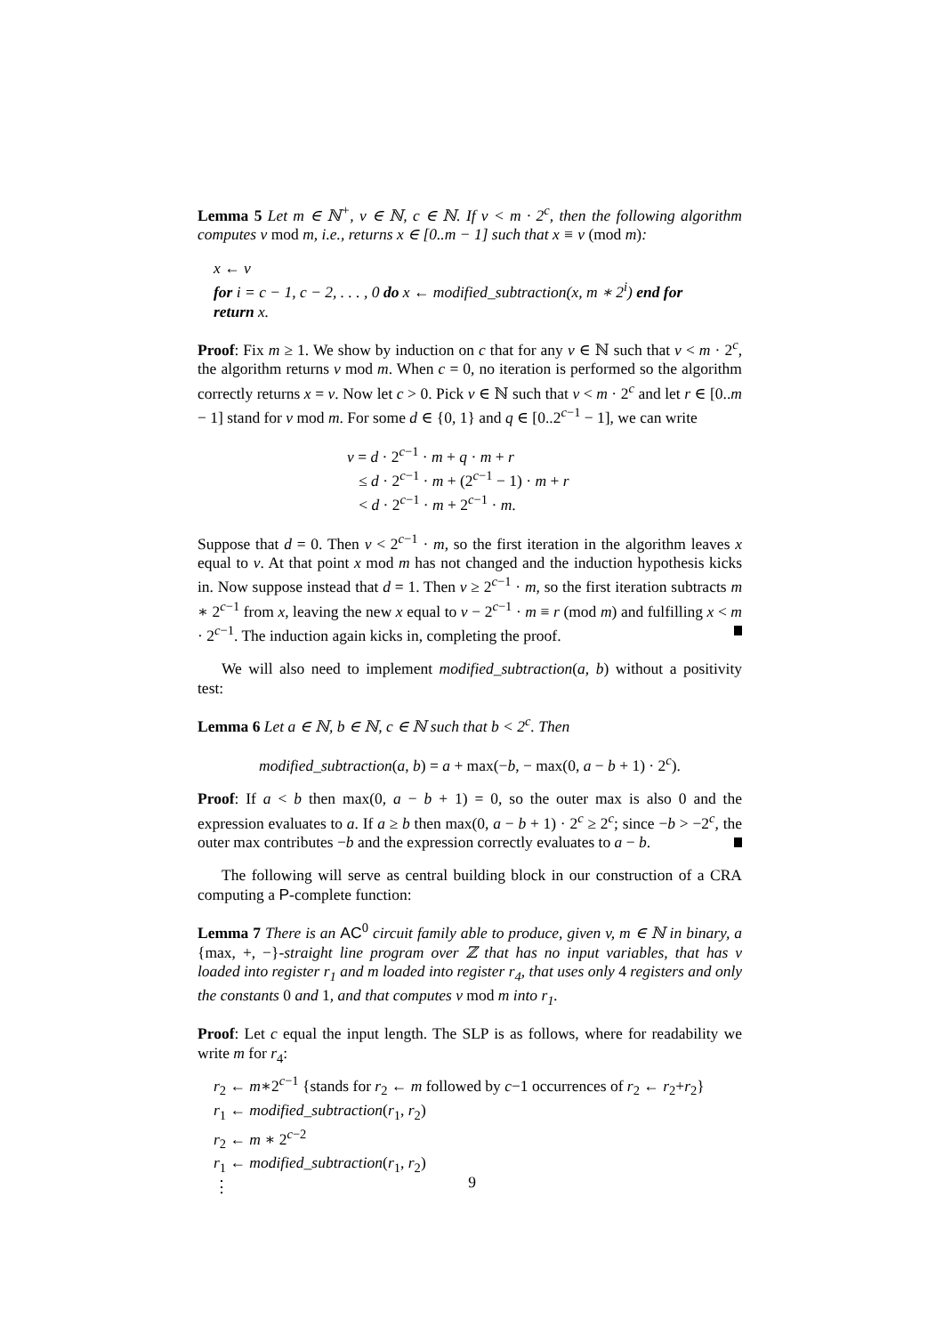Lemma 5 Let m ∈ ℕ<sup>+</sup>, v ∈ ℕ, c ∈ ℕ. If v < m · 2<sup>c</sup>, then the following algorithm computes v mod m, i.e., returns x ∈ [0..m − 1] such that x ≡ v (mod m):
x ← v
for i = c − 1, c − 2, . . . , 0 do x ← modified_subtraction(x, m ∗ 2<sup>i</sup>) end for
return x.
Proof: Fix m ≥ 1. We show by induction on c that for any v ∈ ℕ such that v < m · 2<sup>c</sup>, the algorithm returns v mod m. When c = 0, no iteration is performed so the algorithm correctly returns x = v. Now let c > 0. Pick v ∈ ℕ such that v < m · 2<sup>c</sup> and let r ∈ [0..m − 1] stand for v mod m. For some d ∈ {0, 1} and q ∈ [0..2<sup>c−1</sup> − 1], we can write
v = d · 2<sup>c−1</sup> · m + q · m + r
≤ d · 2<sup>c−1</sup> · m + (2<sup>c−1</sup> − 1) · m + r
< d · 2<sup>c−1</sup> · m + 2<sup>c−1</sup> · m.
Suppose that d = 0. Then v < 2<sup>c−1</sup> · m, so the first iteration in the algorithm leaves x equal to v. At that point x mod m has not changed and the induction hypothesis kicks in. Now suppose instead that d = 1. Then v ≥ 2<sup>c−1</sup> · m, so the first iteration subtracts m ∗ 2<sup>c−1</sup> from x, leaving the new x equal to v − 2<sup>c−1</sup> · m ≡ r (mod m) and fulfilling x < m · 2<sup>c−1</sup>. The induction again kicks in, completing the proof.
We will also need to implement modified_subtraction(a, b) without a positivity test:
Lemma 6 Let a ∈ ℕ, b ∈ ℕ, c ∈ ℕ such that b < 2<sup>c</sup>. Then
modified_subtraction(a, b) = a + max(−b, − max(0, a − b + 1) · 2<sup>c</sup>).
Proof: If a < b then max(0, a − b + 1) = 0, so the outer max is also 0 and the expression evaluates to a. If a ≥ b then max(0, a − b + 1) · 2<sup>c</sup> ≥ 2<sup>c</sup>; since −b > −2<sup>c</sup>, the outer max contributes −b and the expression correctly evaluates to a − b.
The following will serve as central building block in our construction of a CRA computing a P-complete function:
Lemma 7 There is an AC<sup>0</sup> circuit family able to produce, given v, m ∈ ℕ in binary, a {max, +, −}-straight line program over ℤ that has no input variables, that has v loaded into register r<sub>1</sub> and m loaded into register r<sub>4</sub>, that uses only 4 registers and only the constants 0 and 1, and that computes v mod m into r<sub>1</sub>.
Proof: Let c equal the input length. The SLP is as follows, where for readability we write m for r<sub>4</sub>:
r<sub>2</sub> ← m∗2<sup>c−1</sup> {stands for r<sub>2</sub> ← m followed by c−1 occurrences of r<sub>2</sub> ← r<sub>2</sub>+r<sub>2</sub>}
r<sub>1</sub> ← modified_subtraction(r<sub>1</sub>, r<sub>2</sub>)
r<sub>2</sub> ← m ∗ 2<sup>c−2</sup>
r<sub>1</sub> ← modified_subtraction(r<sub>1</sub>, r<sub>2</sub>)
⋮
9